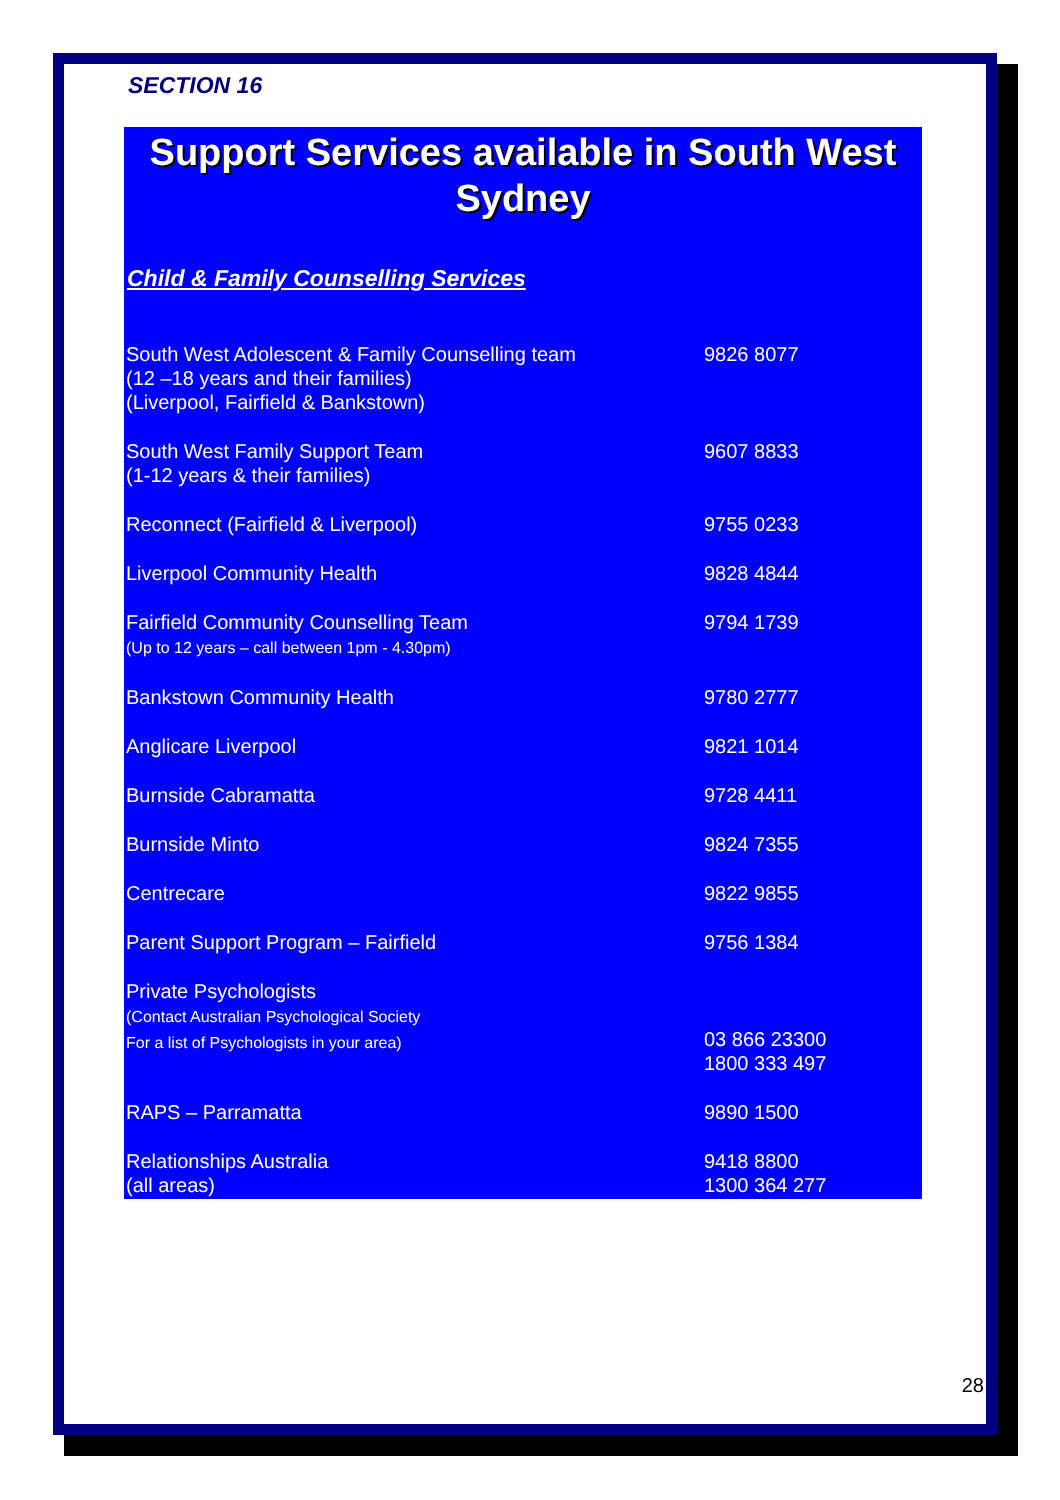SECTION 16
Support Services available in South West Sydney
Child & Family Counselling Services
| South West Adolescent & Family Counselling team (12 –18 years and their families) (Liverpool, Fairfield & Bankstown) | 9826 8077 |
| South West Family Support Team (1-12 years & their families) | 9607 8833 |
| Reconnect (Fairfield & Liverpool) | 9755 0233 |
| Liverpool Community Health | 9828 4844 |
| Fairfield Community Counselling Team (Up to 12 years – call between 1pm - 4.30pm) | 9794 1739 |
| Bankstown Community Health | 9780 2777 |
| Anglicare Liverpool | 9821 1014 |
| Burnside Cabramatta | 9728 4411 |
| Burnside Minto | 9824 7355 |
| Centrecare | 9822 9855 |
| Parent Support Program – Fairfield | 9756 1384 |
| Private Psychologists (Contact Australian Psychological Society For a list of Psychologists in your area) | 03 866 23300 1800 333 497 |
| RAPS – Parramatta | 9890 1500 |
| Relationships Australia (all areas) | 9418 8800 1300 364 277 |
28